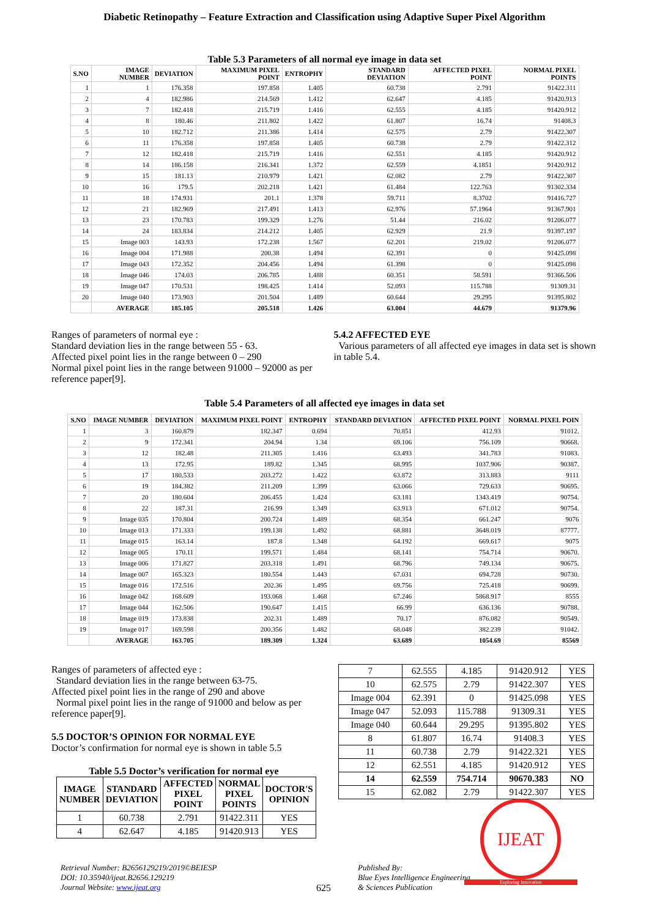Diabetic Retinopathy – Feature Extraction and Classification using Adaptive Super Pixel Algorithm
Table 5.3 Parameters of all normal eye image in data set
| S.NO | IMAGE NUMBER | DEVIATION | MAXIMUM PIXEL POINT | ENTROPHY | STANDARD DEVIATION | AFFECTED PIXEL POINT | NORMAL PIXEL POINTS |
| --- | --- | --- | --- | --- | --- | --- | --- |
| 1 | 1 | 176.358 | 197.858 | 1.405 | 60.738 | 2.791 | 91422.311 |
| 2 | 4 | 182.986 | 214.569 | 1.412 | 62.647 | 4.185 | 91420.913 |
| 3 | 7 | 182.418 | 215.719 | 1.416 | 62.555 | 4.185 | 91420.912 |
| 4 | 8 | 180.46 | 211.802 | 1.422 | 61.807 | 16.74 | 91408.3 |
| 5 | 10 | 182.712 | 211.386 | 1.414 | 62.575 | 2.79 | 91422.307 |
| 6 | 11 | 176.358 | 197.858 | 1.405 | 60.738 | 2.79 | 91422.312 |
| 7 | 12 | 182.418 | 215.719 | 1.416 | 62.551 | 4.185 | 91420.912 |
| 8 | 14 | 186.158 | 216.341 | 1.372 | 62.559 | 4.1851 | 91420.912 |
| 9 | 15 | 181.13 | 210.979 | 1.421 | 62.082 | 2.79 | 91422.307 |
| 10 | 16 | 179.5 | 202.218 | 1.421 | 61.484 | 122.763 | 91302.334 |
| 11 | 18 | 174.931 | 201.1 | 1.378 | 59.711 | 8.3702 | 91416.727 |
| 12 | 21 | 182.969 | 217.491 | 1.413 | 62.976 | 57.1964 | 91367.901 |
| 13 | 23 | 170.783 | 199.329 | 1.276 | 51.44 | 216.02 | 91206.077 |
| 14 | 24 | 183.834 | 214.212 | 1.405 | 62.929 | 21.9 | 91397.197 |
| 15 | Image 003 | 143.93 | 172.238 | 1.567 | 62.201 | 219.02 | 91206.077 |
| 16 | Image 004 | 171.988 | 200.38 | 1.494 | 62.391 | 0 | 91425.098 |
| 17 | Image 043 | 172.352 | 204.456 | 1.494 | 61.398 | 0 | 91425.098 |
| 18 | Image 046 | 174.03 | 206.785 | 1.488 | 60.351 | 58.591 | 91366.506 |
| 19 | Image 047 | 170.531 | 198.425 | 1.414 | 52.093 | 115.788 | 91309.31 |
| 20 | Image 040 | 173.903 | 201.504 | 1.489 | 60.644 | 29.295 | 91395.802 |
| | AVERAGE | 185.105 | 205.518 | 1.426 | 63.004 | 44.679 | 91379.96 |
Ranges of parameters of normal eye :
Standard deviation lies in the range between 55 - 63.
Affected pixel point lies in the range between 0 – 290
Normal pixel point lies in the range between 91000 – 92000 as per reference paper[9].
5.4.2 AFFECTED EYE
Various parameters of all affected eye images in data set is shown in table 5.4.
Table 5.4 Parameters of all affected eye images in data set
| S.NO | IMAGE NUMBER | DEVIATION | MAXIMUM PIXEL POINT | ENTROPHY | STANDARD DEVIATION | AFFECTED PIXEL POINT | NORMAL PIXEL POIN |
| --- | --- | --- | --- | --- | --- | --- | --- |
| 1 | 3 | 160.879 | 182.347 | 0.694 | 70.851 | 412.93 | 91012. |
| 2 | 9 | 172.341 | 204.94 | 1.34 | 69.106 | 756.109 | 90668. |
| 3 | 12 | 182.48 | 211.305 | 1.416 | 63.493 | 341.783 | 91083. |
| 4 | 13 | 172.95 | 189.82 | 1.345 | 68.995 | 1037.906 | 90387. |
| 5 | 17 | 180.533 | 203.272 | 1.422 | 63.872 | 313.883 | 9111 |
| 6 | 19 | 184.382 | 211.209 | 1.399 | 63.066 | 729.633 | 90695. |
| 7 | 20 | 180.604 | 206.455 | 1.424 | 63.181 | 1343.419 | 90754. |
| 8 | 22 | 187.31 | 216.99 | 1.349 | 63.913 | 671.012 | 90754. |
| 9 | Image 035 | 170.804 | 200.724 | 1.489 | 68.354 | 661.247 | 9076 |
| 10 | Image 013 | 171.333 | 199.138 | 1.492 | 68.881 | 3648.019 | 87777. |
| 11 | Image 015 | 163.14 | 187.8 | 1.348 | 64.192 | 669.617 | 9075 |
| 12 | Image 005 | 170.11 | 199.571 | 1.484 | 68.141 | 754.714 | 90670. |
| 13 | Image 006 | 171.827 | 203.318 | 1.491 | 68.796 | 749.134 | 90675. |
| 14 | Image 007 | 165.323 | 180.554 | 1.443 | 67.031 | 694.728 | 90730. |
| 15 | Image 016 | 172.516 | 202.36 | 1.495 | 69.756 | 725.418 | 90699. |
| 16 | Image 042 | 168.609 | 193.068 | 1.468 | 67.246 | 5868.917 | 8555 |
| 17 | Image 044 | 162.506 | 190.647 | 1.415 | 66.99 | 636.136 | 90788. |
| 18 | Image 019 | 173.838 | 202.31 | 1.489 | 70.17 | 876.082 | 90549. |
| 19 | Image 017 | 169.598 | 200.356 | 1.482 | 68.048 | 382.239 | 91042. |
| | AVERAGE | 163.705 | 189.309 | 1.324 | 63.689 | 1054.69 | 85569 |
Ranges of parameters of affected eye :
Standard deviation lies in the range between 63-75.
Affected pixel point lies in the range of 290 and above
Normal pixel point lies in the range of 91000 and below as per reference paper[9].
5.5 DOCTOR’S OPINION FOR NORMAL EYE
Doctor’s confirmation for normal eye is shown in table 5.5
Table 5.5 Doctor’s verification for normal eye
| IMAGE NUMBER | STANDARD DEVIATION | AFFECTED PIXEL POINT | NORMAL PIXEL POINTS | DOCTOR'S OPINION |
| --- | --- | --- | --- | --- |
| 1 | 60.738 | 2.791 | 91422.311 | YES |
| 4 | 62.647 | 4.185 | 91420.913 | YES |
| 7 | 62.555 | 4.185 | 91420.912 | YES |
| 10 | 62.575 | 2.79 | 91422.307 | YES |
| Image 004 | 62.391 | 0 | 91425.098 | YES |
| Image 047 | 52.093 | 115.788 | 91309.31 | YES |
| Image 040 | 60.644 | 29.295 | 91395.802 | YES |
| 8 | 61.807 | 16.74 | 91408.3 | YES |
| 11 | 60.738 | 2.79 | 91422.321 | YES |
| 12 | 62.551 | 4.185 | 91420.912 | YES |
| 14 | 62.559 | 754.714 | 90670.383 | NO |
| 15 | 62.082 | 2.79 | 91422.307 | YES |
Retrieval Number: B2656129219/2019©BEIESP
DOI: 10.35940/ijeat.B2656.129219
Journal Website: www.ijeat.org
625
Published By:
Blue Eyes Intelligence Engineering
& Sciences Publication
IJEAT
Exploring Innovation